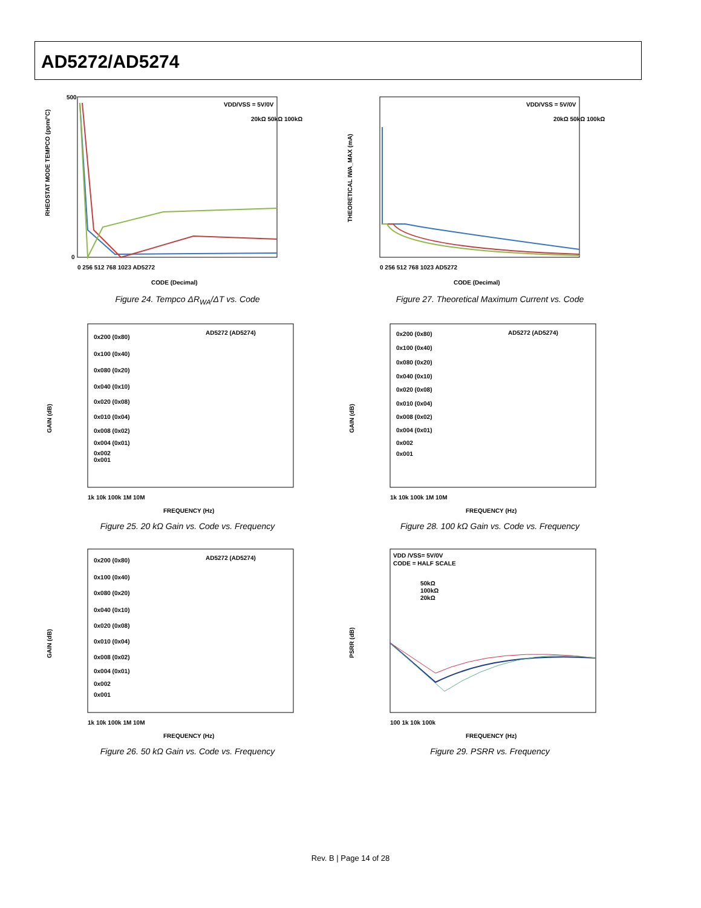AD5272/AD5274
RHEOSTAT MODE TEMPCO (ppm/°C)
500
0
VDD/VSS = 5V/0V
20kΩ 50kΩ 100kΩ
0 256 512 768 1023 AD5272
CODE (Decimal)
Figure 24. Tempco ΔR<sub>WA</sub>/ΔT vs. Code
THEORETICAL IWA_MAX (mA)
VDD/VSS = 5V/0V
20kΩ 50kΩ 100kΩ
0 256 512 768 1023 AD5272
CODE (Decimal)
Figure 27. Theoretical Maximum Current vs. Code
GAIN (dB)
AD5272 (AD5274)
0x200 (0x80)
0x100 (0x40)
0x080 (0x20)
0x040 (0x10)
0x020 (0x08)
0x010 (0x04)
0x008 (0x02)
0x004 (0x01)
0x002
0x001
1k 10k 100k 1M 10M
FREQUENCY (Hz)
Figure 25. 20 kΩ Gain vs. Code vs. Frequency
GAIN (dB)
AD5272 (AD5274)
0x200 (0x80)
0x100 (0x40)
0x080 (0x20)
0x040 (0x10)
0x020 (0x08)
0x010 (0x04)
0x008 (0x02)
0x004 (0x01)
0x002
0x001
1k 10k 100k 1M 10M
FREQUENCY (Hz)
Figure 28. 100 kΩ Gain vs. Code vs. Frequency
GAIN (dB)
AD5272 (AD5274)
0x200 (0x80)
0x100 (0x40)
0x080 (0x20)
0x040 (0x10)
0x020 (0x08)
0x010 (0x04)
0x008 (0x02)
0x004 (0x01)
0x002
0x001
1k 10k 100k 1M 10M
FREQUENCY (Hz)
Figure 26. 50 kΩ Gain vs. Code vs. Frequency
PSRR (dB)
VDD /VSS= 5V/0V
CODE = HALF SCALE
50kΩ
100kΩ
20kΩ
100 1k 10k 100k
FREQUENCY (Hz)
Figure 29. PSRR vs. Frequency
Rev. B | Page 14 of 28